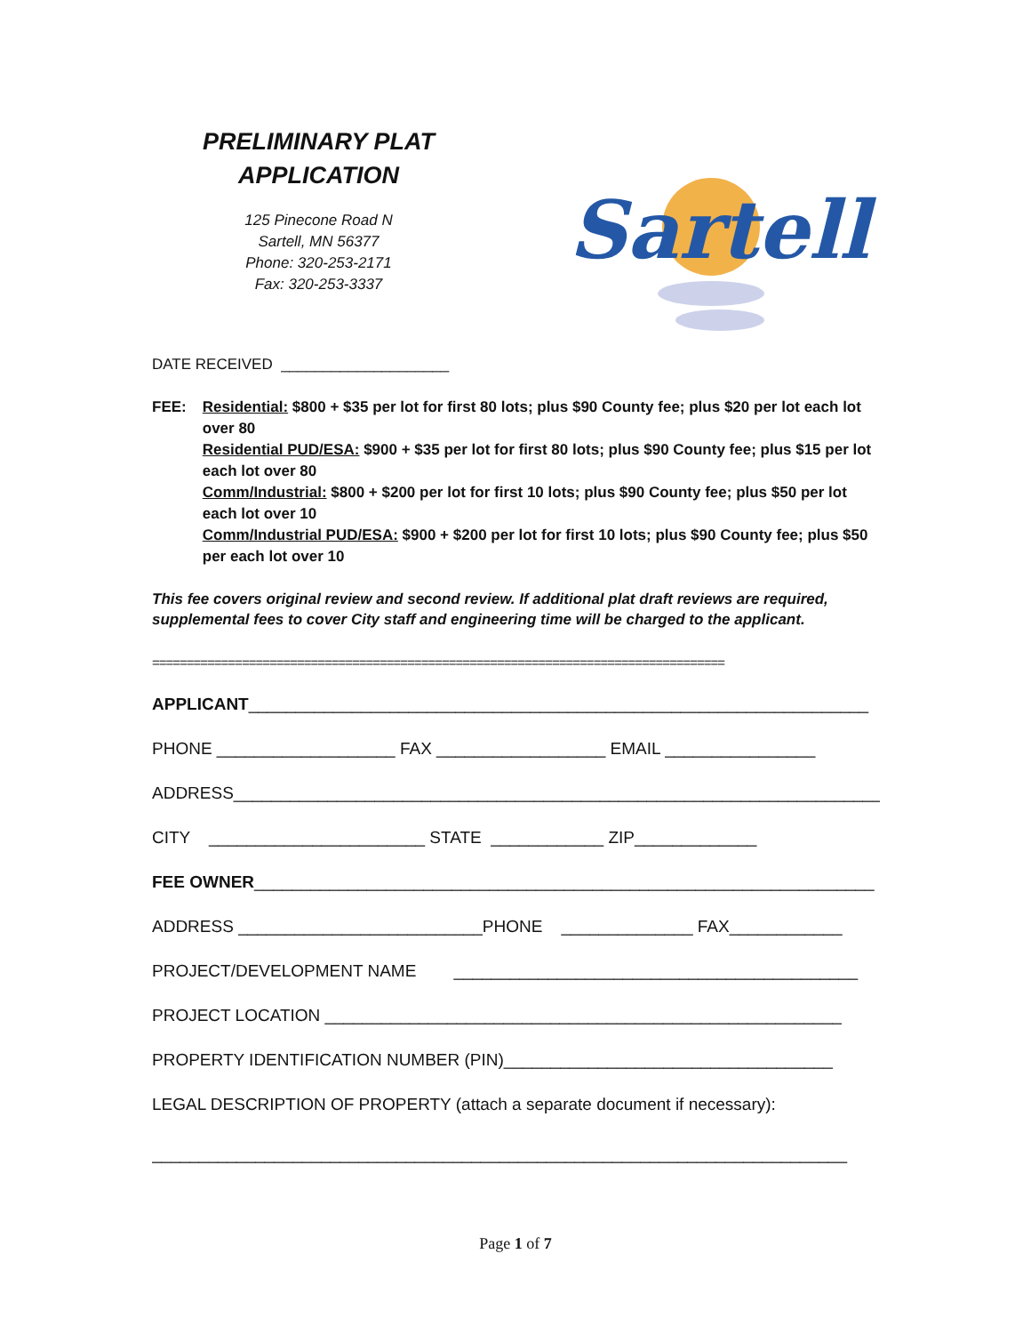PRELIMINARY PLAT
APPLICATION
125 Pinecone Road N
Sartell, MN 56377
Phone: 320-253-2171
Fax: 320-253-3337
Sartell
DATE RECEIVED ____________________
FEE: Residential: $800 + $35 per lot for first 80 lots; plus $90 County fee; plus $20 per lot each lot
over 80
Residential PUD/ESA: $900 + $35 per lot for first 80 lots; plus $90 County fee; plus $15 per lot each lot over 80
Comm/Industrial: $800 + $200 per lot for first 10 lots; plus $90 County fee; plus $50 per lot each lot over 10
Comm/Industrial PUD/ESA: $900 + $200 per lot for first 10 lots; plus $90 County fee; plus $50 per each lot over 10
This fee covers original review and second review. If additional plat draft reviews are required, supplemental fees to cover City staff and engineering time will be charged to the applicant.
===================================================================================
APPLICANT__________________________________________________________________
PHONE ___________________ FAX __________________ EMAIL ________________
ADDRESS_____________________________________________________________________
CITY _______________________ STATE ____________ ZIP_____________
FEE OWNER__________________________________________________________________
ADDRESS __________________________PHONE ______________ FAX____________
PROJECT/DEVELOPMENT NAME ___________________________________________
PROJECT LOCATION _______________________________________________________
PROPERTY IDENTIFICATION NUMBER (PIN)___________________________________
LEGAL DESCRIPTION OF PROPERTY (attach a separate document if necessary):
__________________________________________________________________________
Page 1 of 7